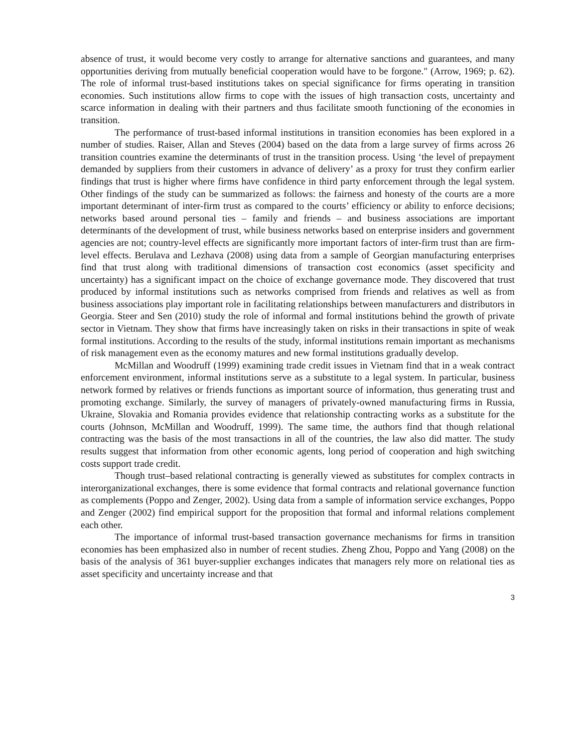absence of trust, it would become very costly to arrange for alternative sanctions and guarantees, and many opportunities deriving from mutually beneficial cooperation would have to be forgone." (Arrow, 1969; p. 62). The role of informal trust-based institutions takes on special significance for firms operating in transition economies. Such institutions allow firms to cope with the issues of high transaction costs, uncertainty and scarce information in dealing with their partners and thus facilitate smooth functioning of the economies in transition.
The performance of trust-based informal institutions in transition economies has been explored in a number of studies. Raiser, Allan and Steves (2004) based on the data from a large survey of firms across 26 transition countries examine the determinants of trust in the transition process. Using ‘the level of prepayment demanded by suppliers from their customers in advance of delivery’ as a proxy for trust they confirm earlier findings that trust is higher where firms have confidence in third party enforcement through the legal system. Other findings of the study can be summarized as follows: the fairness and honesty of the courts are a more important determinant of inter-firm trust as compared to the courts’ efficiency or ability to enforce decisions; networks based around personal ties – family and friends – and business associations are important determinants of the development of trust, while business networks based on enterprise insiders and government agencies are not; country-level effects are significantly more important factors of inter-firm trust than are firm-level effects. Berulava and Lezhava (2008) using data from a sample of Georgian manufacturing enterprises find that trust along with traditional dimensions of transaction cost economics (asset specificity and uncertainty) has a significant impact on the choice of exchange governance mode. They discovered that trust produced by informal institutions such as networks comprised from friends and relatives as well as from business associations play important role in facilitating relationships between manufacturers and distributors in Georgia. Steer and Sen (2010) study the role of informal and formal institutions behind the growth of private sector in Vietnam. They show that firms have increasingly taken on risks in their transactions in spite of weak formal institutions. According to the results of the study, informal institutions remain important as mechanisms of risk management even as the economy matures and new formal institutions gradually develop.
McMillan and Woodruff (1999) examining trade credit issues in Vietnam find that in a weak contract enforcement environment, informal institutions serve as a substitute to a legal system. In particular, business network formed by relatives or friends functions as important source of information, thus generating trust and promoting exchange. Similarly, the survey of managers of privately-owned manufacturing firms in Russia, Ukraine, Slovakia and Romania provides evidence that relationship contracting works as a substitute for the courts (Johnson, McMillan and Woodruff, 1999). The same time, the authors find that though relational contracting was the basis of the most transactions in all of the countries, the law also did matter. The study results suggest that information from other economic agents, long period of cooperation and high switching costs support trade credit.
Though trust–based relational contracting is generally viewed as substitutes for complex contracts in interorganizational exchanges, there is some evidence that formal contracts and relational governance function as complements (Poppo and Zenger, 2002). Using data from a sample of information service exchanges, Poppo and Zenger (2002) find empirical support for the proposition that formal and informal relations complement each other.
The importance of informal trust-based transaction governance mechanisms for firms in transition economies has been emphasized also in number of recent studies. Zheng Zhou, Poppo and Yang (2008) on the basis of the analysis of 361 buyer-supplier exchanges indicates that managers rely more on relational ties as asset specificity and uncertainty increase and that
3